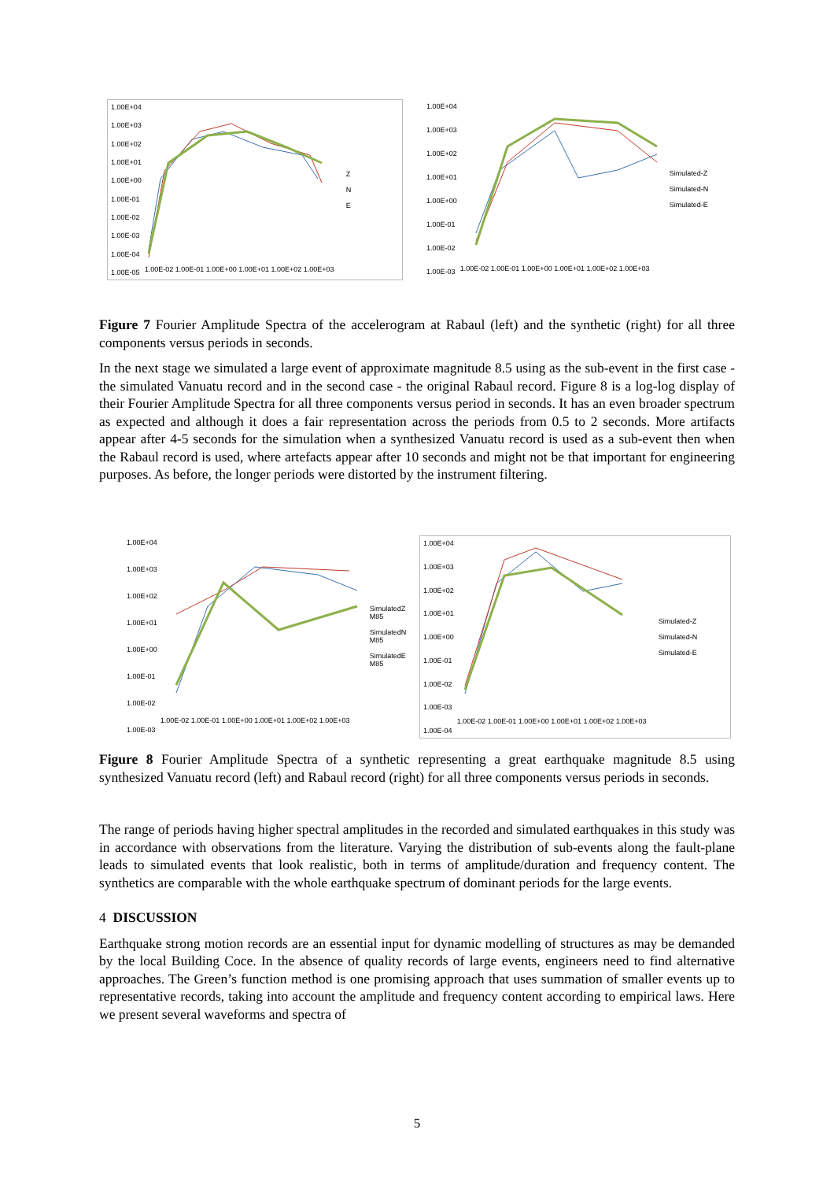1.00E+04
1.00E+03
1.00E+02
1.00E+01
1.00E+00
1.00E-01
1.00E-02
1.00E-03
1.00E-04
1.00E-05
1.00E-02 1.00E-01 1.00E+00 1.00E+01 1.00E+02 1.00E+03
Z
N
E
1.00E+04
1.00E+03
1.00E+02
1.00E+01
1.00E+00
1.00E-01
1.00E-02
1.00E-03
1.00E-02 1.00E-01 1.00E+00 1.00E+01 1.00E+02 1.00E+03
Simulated-Z
Simulated-N
Simulated-E
Figure 7 Fourier Amplitude Spectra of the accelerogram at Rabaul (left) and the synthetic (right) for all three components versus periods in seconds.
In the next stage we simulated a large event of approximate magnitude 8.5 using as the sub-event in the first case - the simulated Vanuatu record and in the second case - the original Rabaul record. Figure 8 is a log-log display of their Fourier Amplitude Spectra for all three components versus period in seconds. It has an even broader spectrum as expected and although it does a fair representation across the periods from 0.5 to 2 seconds. More artifacts appear after 4-5 seconds for the simulation when a synthesized Vanuatu record is used as a sub-event then when the Rabaul record is used, where artefacts appear after 10 seconds and might not be that important for engineering purposes. As before, the longer periods were distorted by the instrument filtering.
1.00E+04
1.00E+03
1.00E+02
1.00E+01
1.00E+00
1.00E-01
1.00E-02
1.00E-03
1.00E-02 1.00E-01 1.00E+00 1.00E+01 1.00E+02 1.00E+03
SimulatedZ M85
SimulatedN M85
SimulatedE M85
1.00E+04
1.00E+03
1.00E+02
1.00E+01
1.00E+00
1.00E-01
1.00E-02
1.00E-03
1.00E-04
1.00E-02 1.00E-01 1.00E+00 1.00E+01 1.00E+02 1.00E+03
Simulated-Z
Simulated-N
Simulated-E
Figure 8 Fourier Amplitude Spectra of a synthetic representing a great earthquake magnitude 8.5 using synthesized Vanuatu record (left) and Rabaul record (right) for all three components versus periods in seconds.
The range of periods having higher spectral amplitudes in the recorded and simulated earthquakes in this study was in accordance with observations from the literature. Varying the distribution of sub-events along the fault-plane leads to simulated events that look realistic, both in terms of amplitude/duration and frequency content. The synthetics are comparable with the whole earthquake spectrum of dominant periods for the large events.
4 DISCUSSION
Earthquake strong motion records are an essential input for dynamic modelling of structures as may be demanded by the local Building Coce. In the absence of quality records of large events, engineers need to find alternative approaches. The Green’s function method is one promising approach that uses summation of smaller events up to representative records, taking into account the amplitude and frequency content according to empirical laws. Here we present several waveforms and spectra of
5